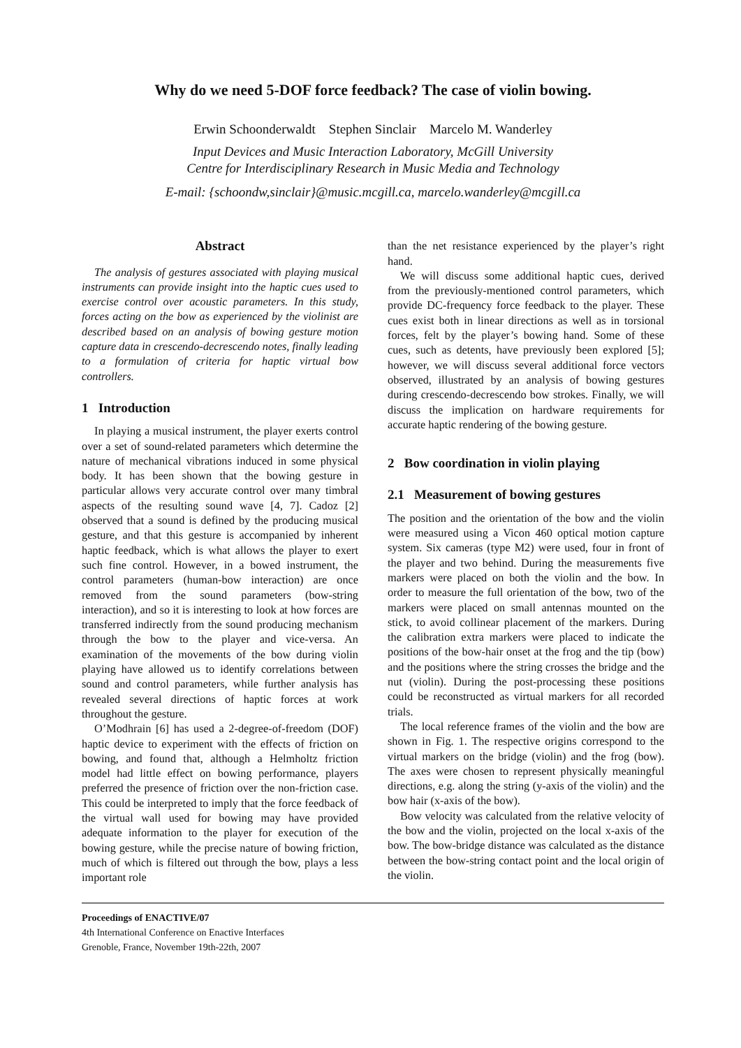Why do we need 5-DOF force feedback? The case of violin bowing.
Erwin Schoonderwaldt Stephen Sinclair Marcelo M. Wanderley
Input Devices and Music Interaction Laboratory, McGill University
Centre for Interdisciplinary Research in Music Media and Technology
E-mail: {schoondw,sinclair}@music.mcgill.ca, marcelo.wanderley@mcgill.ca
Abstract
The analysis of gestures associated with playing musical instruments can provide insight into the haptic cues used to exercise control over acoustic parameters. In this study, forces acting on the bow as experienced by the violinist are described based on an analysis of bowing gesture motion capture data in crescendo-decrescendo notes, finally leading to a formulation of criteria for haptic virtual bow controllers.
1 Introduction
In playing a musical instrument, the player exerts control over a set of sound-related parameters which determine the nature of mechanical vibrations induced in some physical body. It has been shown that the bowing gesture in particular allows very accurate control over many timbral aspects of the resulting sound wave [4, 7]. Cadoz [2] observed that a sound is defined by the producing musical gesture, and that this gesture is accompanied by inherent haptic feedback, which is what allows the player to exert such fine control. However, in a bowed instrument, the control parameters (human-bow interaction) are once removed from the sound parameters (bow-string interaction), and so it is interesting to look at how forces are transferred indirectly from the sound producing mechanism through the bow to the player and vice-versa. An examination of the movements of the bow during violin playing have allowed us to identify correlations between sound and control parameters, while further analysis has revealed several directions of haptic forces at work throughout the gesture.
O’Modhrain [6] has used a 2-degree-of-freedom (DOF) haptic device to experiment with the effects of friction on bowing, and found that, although a Helmholtz friction model had little effect on bowing performance, players preferred the presence of friction over the non-friction case. This could be interpreted to imply that the force feedback of the virtual wall used for bowing may have provided adequate information to the player for execution of the bowing gesture, while the precise nature of bowing friction, much of which is filtered out through the bow, plays a less important role
than the net resistance experienced by the player’s right hand.
We will discuss some additional haptic cues, derived from the previously-mentioned control parameters, which provide DC-frequency force feedback to the player. These cues exist both in linear directions as well as in torsional forces, felt by the player’s bowing hand. Some of these cues, such as detents, have previously been explored [5]; however, we will discuss several additional force vectors observed, illustrated by an analysis of bowing gestures during crescendo-decrescendo bow strokes. Finally, we will discuss the implication on hardware requirements for accurate haptic rendering of the bowing gesture.
2 Bow coordination in violin playing
2.1 Measurement of bowing gestures
The position and the orientation of the bow and the violin were measured using a Vicon 460 optical motion capture system. Six cameras (type M2) were used, four in front of the player and two behind. During the measurements five markers were placed on both the violin and the bow. In order to measure the full orientation of the bow, two of the markers were placed on small antennas mounted on the stick, to avoid collinear placement of the markers. During the calibration extra markers were placed to indicate the positions of the bow-hair onset at the frog and the tip (bow) and the positions where the string crosses the bridge and the nut (violin). During the post-processing these positions could be reconstructed as virtual markers for all recorded trials.
The local reference frames of the violin and the bow are shown in Fig. 1. The respective origins correspond to the virtual markers on the bridge (violin) and the frog (bow). The axes were chosen to represent physically meaningful directions, e.g. along the string (y-axis of the violin) and the bow hair (x-axis of the bow).
Bow velocity was calculated from the relative velocity of the bow and the violin, projected on the local x-axis of the bow. The bow-bridge distance was calculated as the distance between the bow-string contact point and the local origin of the violin.
Proceedings of ENACTIVE/07
4th International Conference on Enactive Interfaces
Grenoble, France, November 19th-22th, 2007